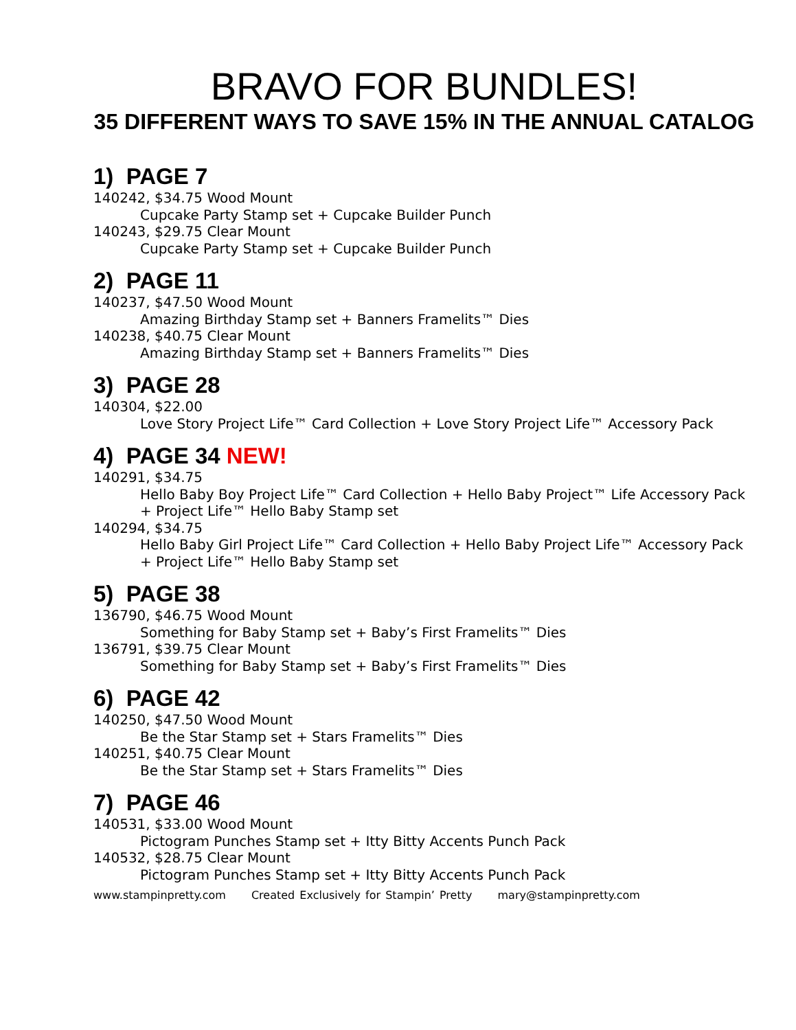BRAVO FOR BUNDLES!
35 DIFFERENT WAYS TO SAVE 15% IN THE ANNUAL CATALOG
1) PAGE 7
140242, $34.75 Wood Mount
Cupcake Party Stamp set + Cupcake Builder Punch
140243, $29.75 Clear Mount
Cupcake Party Stamp set + Cupcake Builder Punch
2) PAGE 11
140237, $47.50 Wood Mount
Amazing Birthday Stamp set + Banners Framelits™ Dies
140238, $40.75 Clear Mount
Amazing Birthday Stamp set + Banners Framelits™ Dies
3) PAGE 28
140304, $22.00
Love Story Project Life™ Card Collection + Love Story Project Life™ Accessory Pack
4) PAGE 34 NEW!
140291, $34.75
Hello Baby Boy Project Life™ Card Collection + Hello Baby Project™ Life Accessory Pack + Project Life™ Hello Baby Stamp set
140294, $34.75
Hello Baby Girl Project Life™ Card Collection + Hello Baby Project Life™ Accessory Pack + Project Life™ Hello Baby Stamp set
5) PAGE 38
136790, $46.75 Wood Mount
Something for Baby Stamp set + Baby’s First Framelits™ Dies
136791, $39.75 Clear Mount
Something for Baby Stamp set + Baby’s First Framelits™ Dies
6) PAGE 42
140250, $47.50 Wood Mount
Be the Star Stamp set + Stars Framelits™ Dies
140251, $40.75 Clear Mount
Be the Star Stamp set + Stars Framelits™ Dies
7) PAGE 46
140531, $33.00 Wood Mount
Pictogram Punches Stamp set + Itty Bitty Accents Punch Pack
140532, $28.75 Clear Mount
Pictogram Punches Stamp set + Itty Bitty Accents Punch Pack
www.stampinpretty.com Created Exclusively for Stampin’ Pretty mary@stampinpretty.com